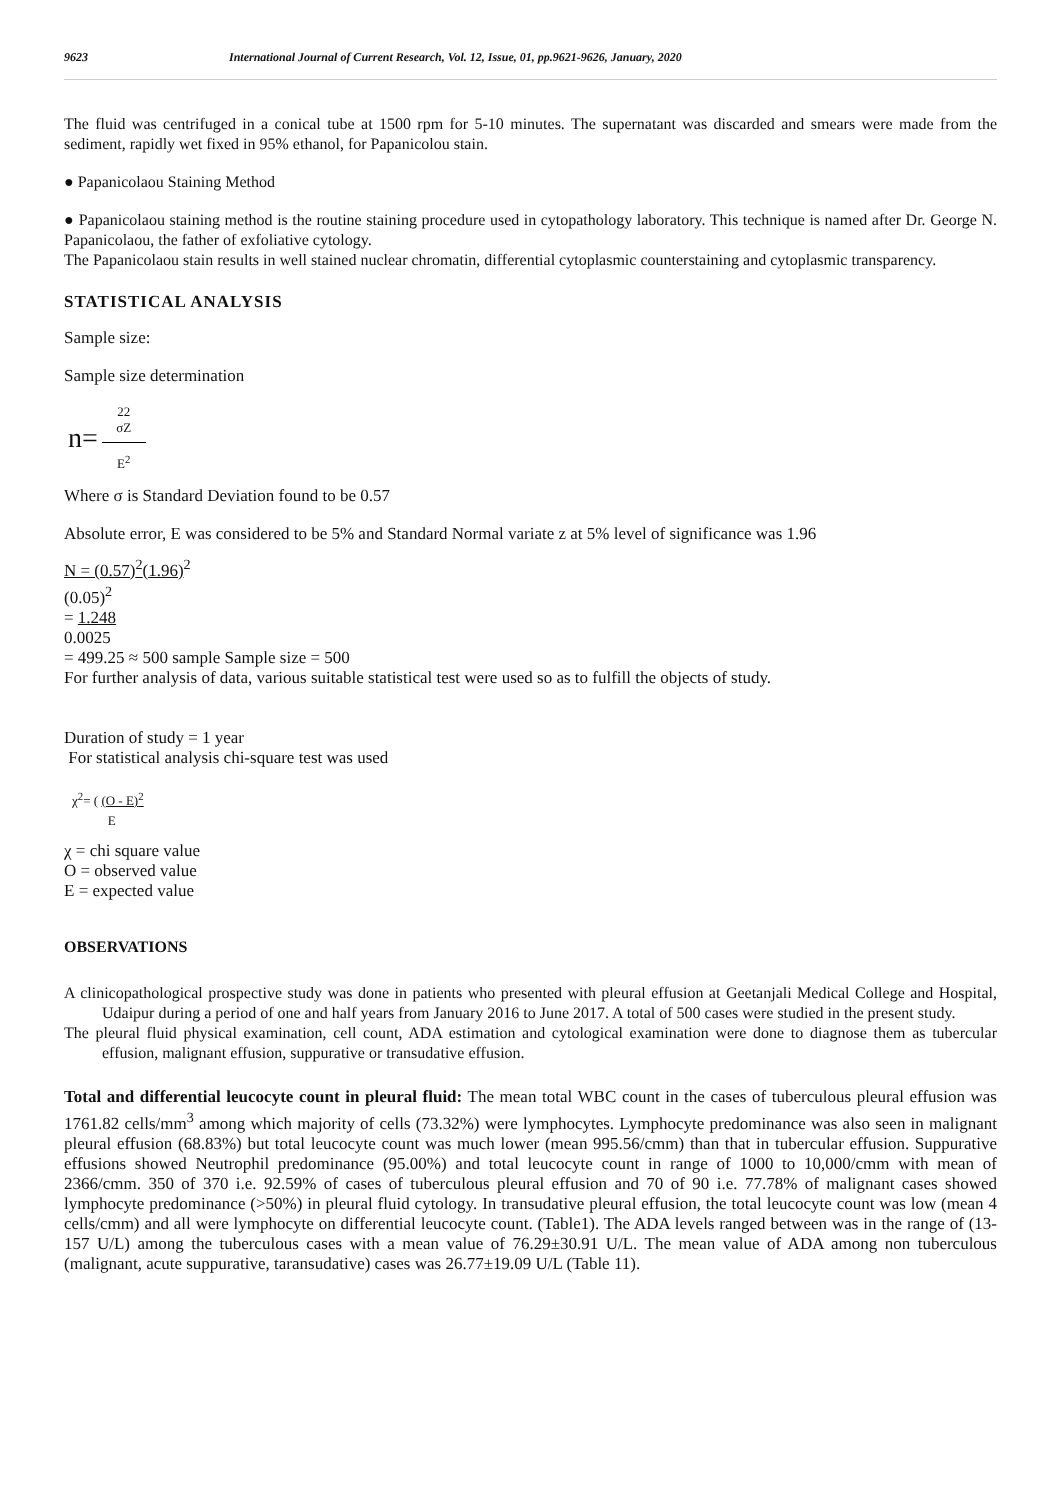9623 International Journal of Current Research, Vol. 12, Issue, 01, pp.9621-9626, January, 2020
The fluid was centrifuged in a conical tube at 1500 rpm for 5-10 minutes. The supernatant was discarded and smears were made from the sediment, rapidly wet fixed in 95% ethanol, for Papanicolou stain.
● Papanicolaou Staining Method
● Papanicolaou staining method is the routine staining procedure used in cytopathology laboratory. This technique is named after Dr. George N. Papanicolaou, the father of exfoliative cytology.
The Papanicolaou stain results in well stained nuclear chromatin, differential cytoplasmic counterstaining and cytoplasmic transparency.
STATISTICAL ANALYSIS
Sample size:
Sample size determination
n=
22
σZ
E<sup>2</sup>
Where σ is Standard Deviation found to be 0.57
Absolute error, E was considered to be 5% and Standard Normal variate z at 5% level of significance was 1.96
N = (0.57)<sup>2</sup>(1.96)<sup>2</sup>
(0.05)<sup>2</sup>
= 1.248
0.0025
= 499.25 ≈ 500 sample Sample size = 500
For further analysis of data, various suitable statistical test were used so as to fulfill the objects of study.
Duration of study = 1 year
For statistical analysis chi-square test was used
χ<sup>2</sup>= ( (O - E)<sup>2</sup>
E
χ = chi square value
O = observed value
E = expected value
OBSERVATIONS
A clinicopathological prospective study was done in patients who presented with pleural effusion at Geetanjali Medical College and Hospital, Udaipur during a period of one and half years from January 2016 to June 2017. A total of 500 cases were studied in the present study.
The pleural fluid physical examination, cell count, ADA estimation and cytological examination were done to diagnose them as tubercular effusion, malignant effusion, suppurative or transudative effusion.
Total and differential leucocyte count in pleural fluid: The mean total WBC count in the cases of tuberculous pleural effusion was 1761.82 cells/mm<sup>3</sup> among which majority of cells (73.32%) were lymphocytes. Lymphocyte predominance was also seen in malignant pleural effusion (68.83%) but total leucocyte count was much lower (mean 995.56/cmm) than that in tubercular effusion. Suppurative effusions showed Neutrophil predominance (95.00%) and total leucocyte count in range of 1000 to 10,000/cmm with mean of 2366/cmm. 350 of 370 i.e. 92.59% of cases of tuberculous pleural effusion and 70 of 90 i.e. 77.78% of malignant cases showed lymphocyte predominance (>50%) in pleural fluid cytology. In transudative pleural effusion, the total leucocyte count was low (mean 4 cells/cmm) and all were lymphocyte on differential leucocyte count. (Table1). The ADA levels ranged between was in the range of (13-157 U/L) among the tuberculous cases with a mean value of 76.29±30.91 U/L. The mean value of ADA among non tuberculous (malignant, acute suppurative, taransudative) cases was 26.77±19.09 U/L (Table 11).